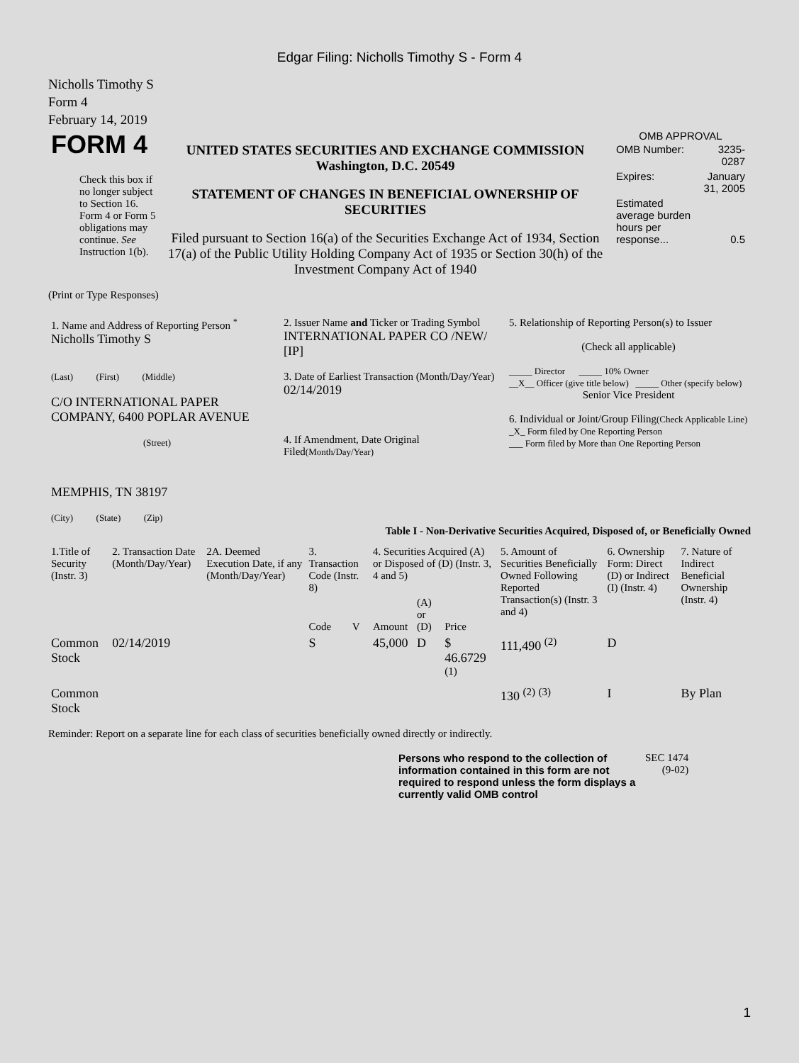Edgar Filing: Nicholls Timothy S - Form 4
Nicholls Timothy S
Form 4
February 14, 2019
| FORM 4 Check this box if no longer subject to Section 16. Form 4 or Form 5 obligations may continue. See Instruction 1(b). | UNITED STATES SECURITIES AND EXCHANGE COMMISSION Washington, D.C. 20549 STATEMENT OF CHANGES IN BENEFICIAL OWNERSHIP OF SECURITIES Filed pursuant to Section 16(a) of the Securities Exchange Act of 1934, Section 17(a) of the Public Utility Holding Company Act of 1935 or Section 30(h) of the Investment Company Act of 1940 | OMB APPROVAL / OMB Number: / 3235-0287 / / Expires: / January 31, 2005 / / Estimated average burden hours per response... / 0.5 / |
(Print or Type Responses)
| 1. Name and Address of Reporting Person <sup>*</sup> Nicholls Timothy S (Last) (First) (Middle) C/O INTERNATIONAL PAPER COMPANY, 6400 POPLAR AVENUE (Street) MEMPHIS, TN 38197 (City) (State) (Zip) | 2. Issuer Name and Ticker or Trading Symbol INTERNATIONAL PAPER CO /NEW/ [IP] 3. Date of Earliest Transaction (Month/Day/Year) 02/14/2019 4. If Amendment, Date Original Filed (Month/Day/Year) | 5. Relationship of Reporting Person(s) to Issuer (Check all applicable) _____ Director _____ 10% Owner __X__ Officer (give title below) _____ Other (specify below) Senior Vice President 6. Individual or Joint/Group Filing (Check Applicable Line) _X_ Form filed by One Reporting Person ___ Form filed by More than One Reporting Person |
Table I - Non-Derivative Securities Acquired, Disposed of, or Beneficially Owned
| 1.Title of Security (Instr. 3) | 2. Transaction Date (Month/Day/Year) | 2A. Deemed Execution Date, if any (Month/Day/Year) | 3. Transaction Code (Instr. 8) | | 4. Securities Acquired (A) or Disposed of (D) (Instr. 3, 4 and 5) | | | 5. Amount of Securities Beneficially Owned Following Reported Transaction(s) (Instr. 3 and 4) | 6. Ownership Form: Direct (D) or Indirect (I) (Instr. 4) | 7. Nature of Indirect Beneficial Ownership (Instr. 4) |
| --- | --- | --- | --- | --- | --- | --- | --- | --- | --- | --- |
| | | | Code | V | Amount | (A) or (D) | Price | | | |
| Common Stock | 02/14/2019 | | S | | 45,000 | D | $ 46.6729 <sup>(1)</sup> | 111,490 <sup>(2)</sup> | D | |
| Common Stock | | | | | | | | 130 <sup>(2)</sup> <sup>(3)</sup> | I | By Plan |
Reminder: Report on a separate line for each class of securities beneficially owned directly or indirectly.
| Persons who respond to the collection of information contained in this form are not required to respond unless the form displays a currently valid OMB control | SEC 1474 (9-02) |
1